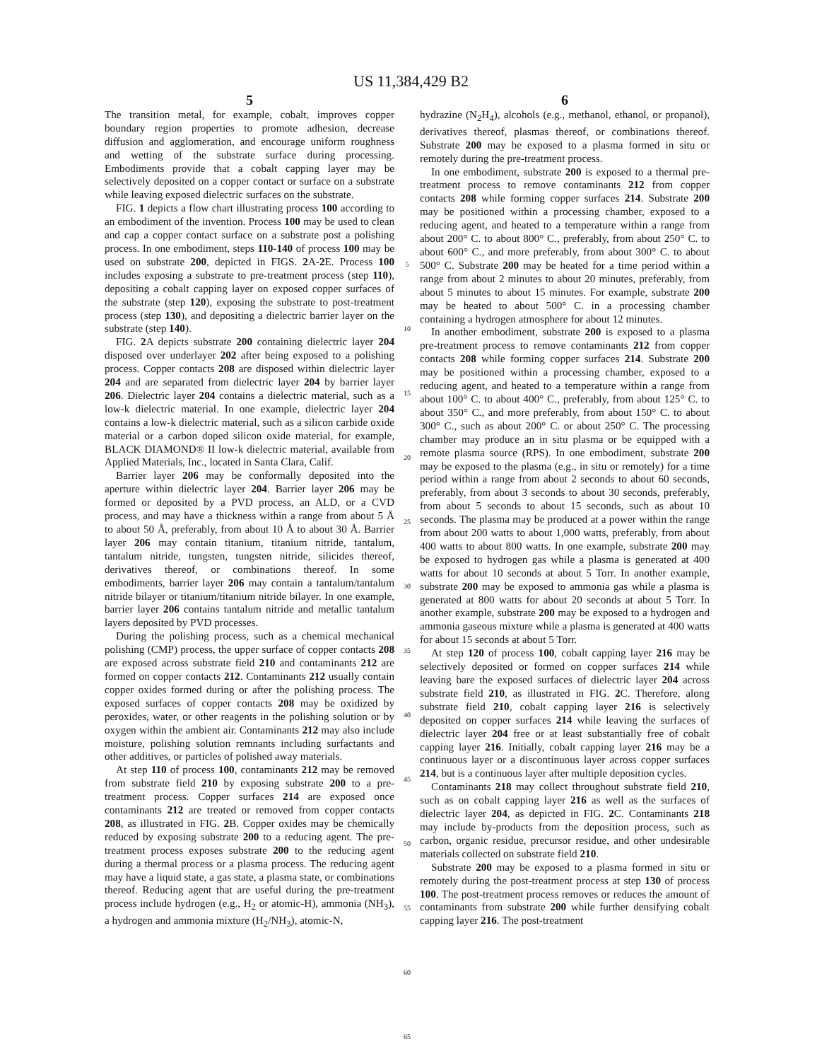US 11,384,429 B2
5
The transition metal, for example, cobalt, improves copper boundary region properties to promote adhesion, decrease diffusion and agglomeration, and encourage uniform roughness and wetting of the substrate surface during processing. Embodiments provide that a cobalt capping layer may be selectively deposited on a copper contact or surface on a substrate while leaving exposed dielectric surfaces on the substrate.
FIG. 1 depicts a flow chart illustrating process 100 according to an embodiment of the invention. Process 100 may be used to clean and cap a copper contact surface on a substrate post a polishing process. In one embodiment, steps 110-140 of process 100 may be used on substrate 200, depicted in FIGS. 2 A-2 E. Process 100 includes exposing a substrate to pre-treatment process (step 110), depositing a cobalt capping layer on exposed copper surfaces of the substrate (step 120), exposing the substrate to post-treatment process (step 130), and depositing a dielectric barrier layer on the substrate (step 140).
FIG. 2 A depicts substrate 200 containing dielectric layer 204 disposed over underlayer 202 after being exposed to a polishing process. Copper contacts 208 are disposed within dielectric layer 204 and are separated from dielectric layer 204 by barrier layer 206. Dielectric layer 204 contains a dielectric material, such as a low-k dielectric material. In one example, dielectric layer 204 contains a low-k dielectric material, such as a silicon carbide oxide material or a carbon doped silicon oxide material, for example, BLACK DIAMOND® II low-k dielectric material, available from Applied Materials, Inc., located in Santa Clara, Calif.
Barrier layer 206 may be conformally deposited into the aperture within dielectric layer 204. Barrier layer 206 may be formed or deposited by a PVD process, an ALD, or a CVD process, and may have a thickness within a range from about 5 Å to about 50 Å, preferably, from about 10 Å to about 30 Å. Barrier layer 206 may contain titanium, titanium nitride, tantalum, tantalum nitride, tungsten, tungsten nitride, silicides thereof, derivatives thereof, or combinations thereof. In some embodiments, barrier layer 206 may contain a tantalum/tantalum nitride bilayer or titanium/titanium nitride bilayer. In one example, barrier layer 206 contains tantalum nitride and metallic tantalum layers deposited by PVD processes.
During the polishing process, such as a chemical mechanical polishing (CMP) process, the upper surface of copper contacts 208 are exposed across substrate field 210 and contaminants 212 are formed on copper contacts 212. Contaminants 212 usually contain copper oxides formed during or after the polishing process. The exposed surfaces of copper contacts 208 may be oxidized by peroxides, water, or other reagents in the polishing solution or by oxygen within the ambient air. Contaminants 212 may also include moisture, polishing solution remnants including surfactants and other additives, or particles of polished away materials.
At step 110 of process 100, contaminants 212 may be removed from substrate field 210 by exposing substrate 200 to a pre-treatment process. Copper surfaces 214 are exposed once contaminants 212 are treated or removed from copper contacts 208, as illustrated in FIG. 2 B. Copper oxides may be chemically reduced by exposing substrate 200 to a reducing agent. The pre-treatment process exposes substrate 200 to the reducing agent during a thermal process or a plasma process. The reducing agent may have a liquid state, a gas state, a plasma state, or combinations thereof. Reducing agent that are useful during the pre-treatment process include hydrogen (e.g., H<sub>2</sub> or atomic-H), ammonia (NH<sub>3</sub>), a hydrogen and ammonia mixture (H<sub>2</sub>/NH<sub>3</sub>), atomic-N,
5
10
15
20
25
30
35
40
45
50
55
60
65
6
hydrazine (N<sub>2</sub>H<sub>4</sub>), alcohols (e.g., methanol, ethanol, or propanol), derivatives thereof, plasmas thereof, or combinations thereof. Substrate 200 may be exposed to a plasma formed in situ or remotely during the pre-treatment process.
In one embodiment, substrate 200 is exposed to a thermal pre-treatment process to remove contaminants 212 from copper contacts 208 while forming copper surfaces 214. Substrate 200 may be positioned within a processing chamber, exposed to a reducing agent, and heated to a temperature within a range from about 200° C. to about 800° C., preferably, from about 250° C. to about 600° C., and more preferably, from about 300° C. to about 500° C. Substrate 200 may be heated for a time period within a range from about 2 minutes to about 20 minutes, preferably, from about 5 minutes to about 15 minutes. For example, substrate 200 may be heated to about 500° C. in a processing chamber containing a hydrogen atmosphere for about 12 minutes.
In another embodiment, substrate 200 is exposed to a plasma pre-treatment process to remove contaminants 212 from copper contacts 208 while forming copper surfaces 214. Substrate 200 may be positioned within a processing chamber, exposed to a reducing agent, and heated to a temperature within a range from about 100° C. to about 400° C., preferably, from about 125° C. to about 350° C., and more preferably, from about 150° C. to about 300° C., such as about 200° C. or about 250° C. The processing chamber may produce an in situ plasma or be equipped with a remote plasma source (RPS). In one embodiment, substrate 200 may be exposed to the plasma (e.g., in situ or remotely) for a time period within a range from about 2 seconds to about 60 seconds, preferably, from about 3 seconds to about 30 seconds, preferably, from about 5 seconds to about 15 seconds, such as about 10 seconds. The plasma may be produced at a power within the range from about 200 watts to about 1,000 watts, preferably, from about 400 watts to about 800 watts. In one example, substrate 200 may be exposed to hydrogen gas while a plasma is generated at 400 watts for about 10 seconds at about 5 Torr. In another example, substrate 200 may be exposed to ammonia gas while a plasma is generated at 800 watts for about 20 seconds at about 5 Torr. In another example, substrate 200 may be exposed to a hydrogen and ammonia gaseous mixture while a plasma is generated at 400 watts for about 15 seconds at about 5 Torr.
At step 120 of process 100, cobalt capping layer 216 may be selectively deposited or formed on copper surfaces 214 while leaving bare the exposed surfaces of dielectric layer 204 across substrate field 210, as illustrated in FIG. 2 C. Therefore, along substrate field 210, cobalt capping layer 216 is selectively deposited on copper surfaces 214 while leaving the surfaces of dielectric layer 204 free or at least substantially free of cobalt capping layer 216. Initially, cobalt capping layer 216 may be a continuous layer or a discontinuous layer across copper surfaces 214, but is a continuous layer after multiple deposition cycles.
Contaminants 218 may collect throughout substrate field 210, such as on cobalt capping layer 216 as well as the surfaces of dielectric layer 204, as depicted in FIG. 2 C. Contaminants 218 may include by-products from the deposition process, such as carbon, organic residue, precursor residue, and other undesirable materials collected on substrate field 210.
Substrate 200 may be exposed to a plasma formed in situ or remotely during the post-treatment process at step 130 of process 100. The post-treatment process removes or reduces the amount of contaminants from substrate 200 while further densifying cobalt capping layer 216. The post-treatment